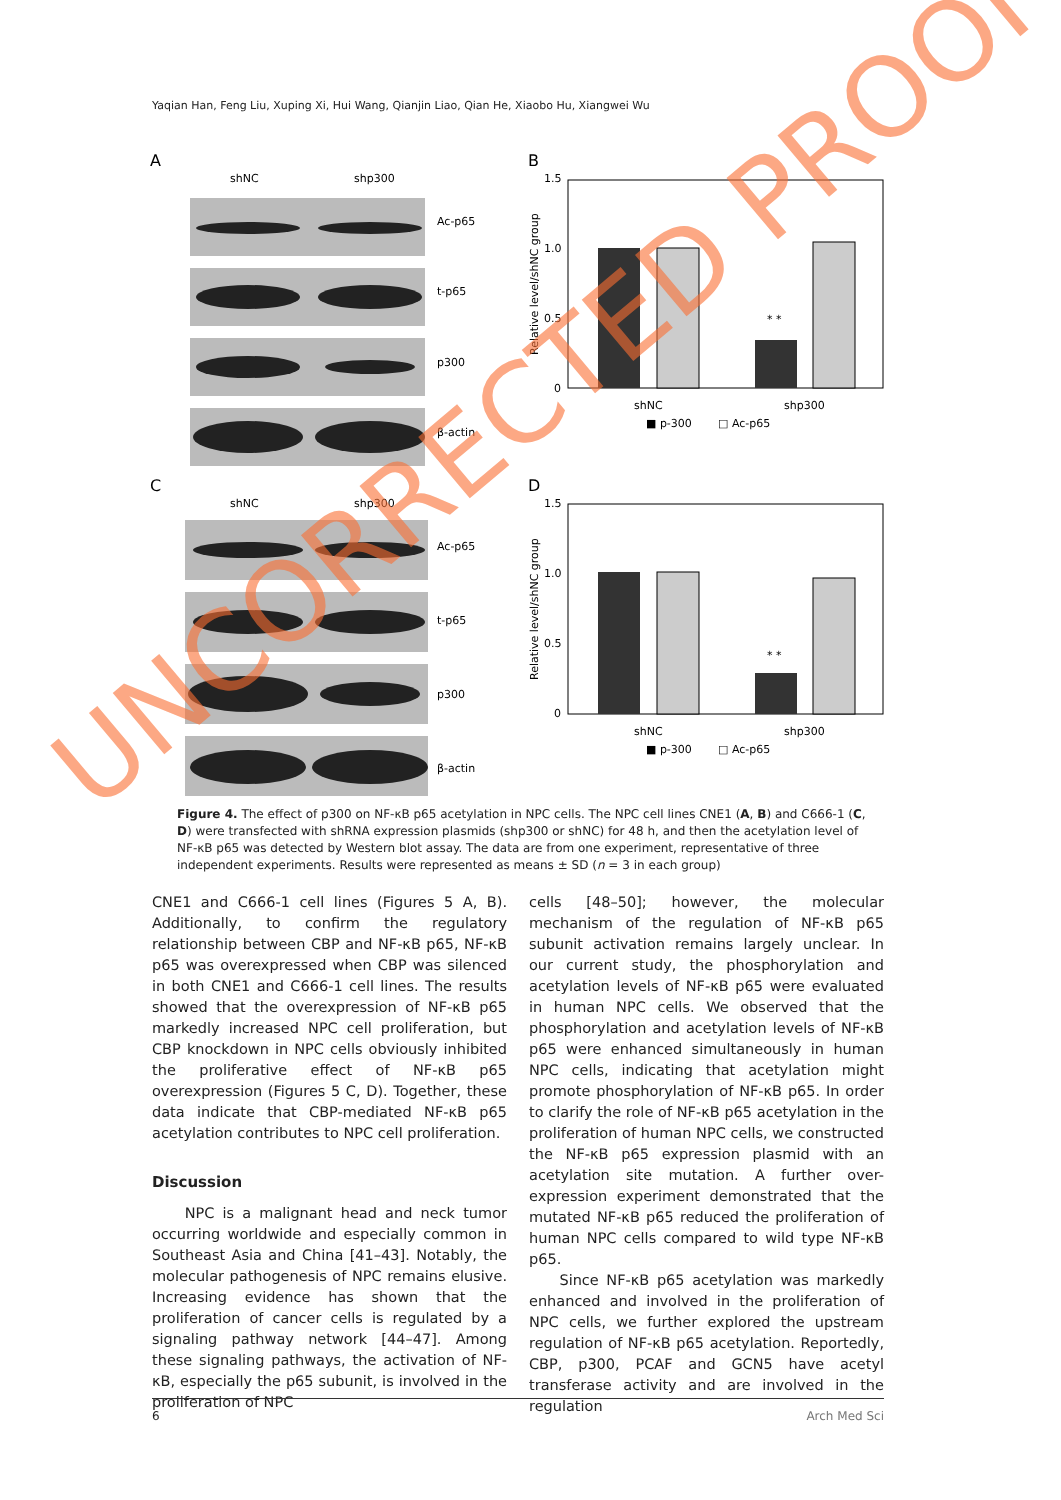Yaqian Han, Feng Liu, Xuping Xi, Hui Wang, Qianjin Liao, Qian He, Xiaobo Hu, Xiangwei Wu
A
shNC
shp300
Ac-p65
t-p65
p300
β-actin
C
shNC
shp300
Ac-p65
t-p65
p300
β-actin
B
1.5
1.0
0.5
0
* *
shNC
shp300
■ p-300
□ Ac-p65
D
1.5
1.0
0.5
0
* *
shNC
shp300
■ p-300
□ Ac-p65
Relative level/shNC group
Relative level/shNC group
Figure 4. The effect of p300 on NF-κB p65 acetylation in NPC cells. The NPC cell lines CNE1 (A, B) and C666-1 (C, D) were transfected with shRNA expression plasmids (shp300 or shNC) for 48 h, and then the acetylation level of NF-κB p65 was detected by Western blot assay. The data are from one experiment, representative of three independent experiments. Results were represented as means ± SD (n = 3 in each group)
CNE1 and C666-1 cell lines (Figures 5 A, B). Additionally, to confirm the regulatory relationship between CBP and NF-κB p65, NF-κB p65 was overexpressed when CBP was silenced in both CNE1 and C666-1 cell lines. The results showed that the overexpression of NF-κB p65 markedly increased NPC cell proliferation, but CBP knockdown in NPC cells obviously inhibited the proliferative effect of NF-κB p65 overexpression (Figures 5 C, D). Together, these data indicate that CBP-mediated NF-κB p65 acetylation contributes to NPC cell proliferation.
Discussion
NPC is a malignant head and neck tumor occurring worldwide and especially common in Southeast Asia and China [41–43]. Notably, the molecular pathogenesis of NPC remains elusive. Increasing evidence has shown that the proliferation of cancer cells is regulated by a signaling pathway network [44–47]. Among these signaling pathways, the activation of NF-κB, especially the p65 subunit, is involved in the proliferation of NPC
cells [48–50]; however, the molecular mechanism of the regulation of NF-κB p65 subunit activation remains largely unclear. In our current study, the phosphorylation and acetylation levels of NF-κB p65 were evaluated in human NPC cells. We observed that the phosphorylation and acetylation levels of NF-κB p65 were enhanced simultaneously in human NPC cells, indicating that acetylation might promote phosphorylation of NF-κB p65. In order to clarify the role of NF-κB p65 acetylation in the proliferation of human NPC cells, we constructed the NF-κB p65 expression plasmid with an acetylation site mutation. A further over-expression experiment demonstrated that the mutated NF-κB p65 reduced the proliferation of human NPC cells compared to wild type NF-κB p65.
Since NF-κB p65 acetylation was markedly enhanced and involved in the proliferation of NPC cells, we further explored the upstream regulation of NF-κB p65 acetylation. Reportedly, CBP, p300, PCAF and GCN5 have acetyl transferase activity and are involved in the regulation
6 Arch Med Sci
UNCORRECTED PROOF